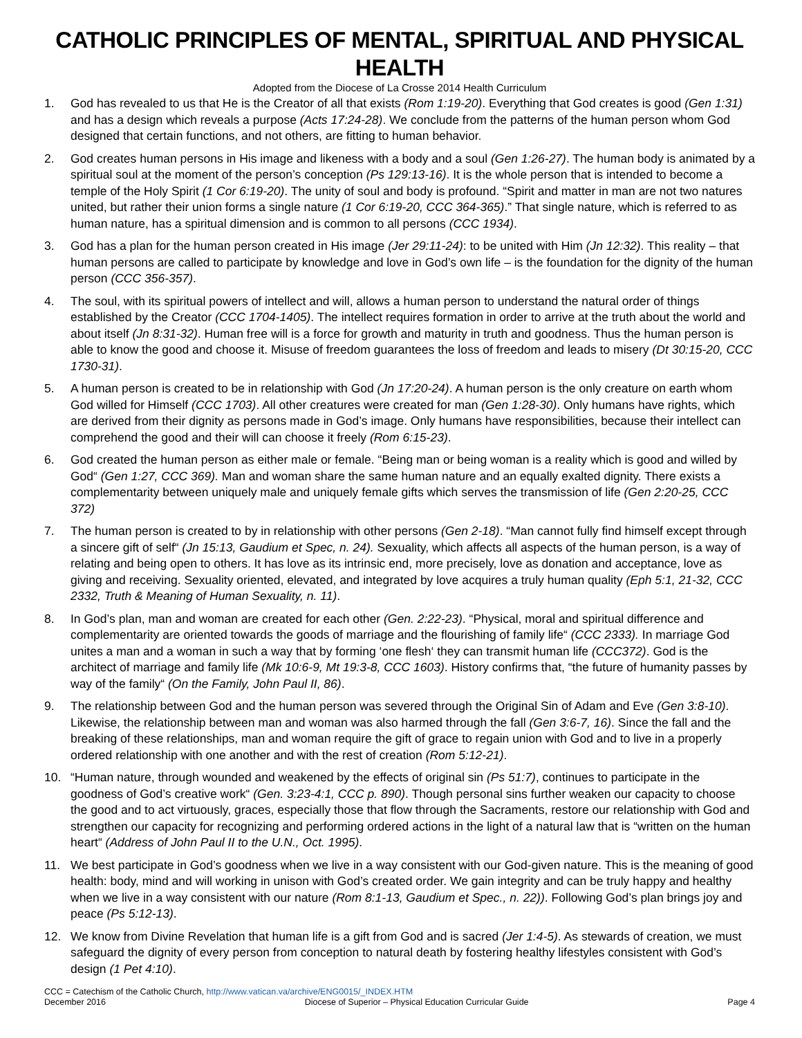CATHOLIC PRINCIPLES OF MENTAL, SPIRITUAL AND PHYSICAL HEALTH
Adopted from the Diocese of La Crosse 2014 Health Curriculum
1. God has revealed to us that He is the Creator of all that exists (Rom 1:19-20). Everything that God creates is good (Gen 1:31) and has a design which reveals a purpose (Acts 17:24-28). We conclude from the patterns of the human person whom God designed that certain functions, and not others, are fitting to human behavior.
2. God creates human persons in His image and likeness with a body and a soul (Gen 1:26-27). The human body is animated by a spiritual soul at the moment of the person’s conception (Ps 129:13-16). It is the whole person that is intended to become a temple of the Holy Spirit (1 Cor 6:19-20). The unity of soul and body is profound. “Spirit and matter in man are not two natures united, but rather their union forms a single nature (1 Cor 6:19-20, CCC 364-365).” That single nature, which is referred to as human nature, has a spiritual dimension and is common to all persons (CCC 1934).
3. God has a plan for the human person created in His image (Jer 29:11-24): to be united with Him (Jn 12:32). This reality – that human persons are called to participate by knowledge and love in God’s own life – is the foundation for the dignity of the human person (CCC 356-357).
4. The soul, with its spiritual powers of intellect and will, allows a human person to understand the natural order of things established by the Creator (CCC 1704-1405). The intellect requires formation in order to arrive at the truth about the world and about itself (Jn 8:31-32). Human free will is a force for growth and maturity in truth and goodness. Thus the human person is able to know the good and choose it. Misuse of freedom guarantees the loss of freedom and leads to misery (Dt 30:15-20, CCC 1730-31).
5. A human person is created to be in relationship with God (Jn 17:20-24). A human person is the only creature on earth whom God willed for Himself (CCC 1703). All other creatures were created for man (Gen 1:28-30). Only humans have rights, which are derived from their dignity as persons made in God’s image. Only humans have responsibilities, because their intellect can comprehend the good and their will can choose it freely (Rom 6:15-23).
6. God created the human person as either male or female. “Being man or being woman is a reality which is good and willed by God“ (Gen 1:27, CCC 369). Man and woman share the same human nature and an equally exalted dignity. There exists a complementarity between uniquely male and uniquely female gifts which serves the transmission of life (Gen 2:20-25, CCC 372)
7. The human person is created to by in relationship with other persons (Gen 2-18). “Man cannot fully find himself except through a sincere gift of self“ (Jn 15:13, Gaudium et Spec, n. 24). Sexuality, which affects all aspects of the human person, is a way of relating and being open to others. It has love as its intrinsic end, more precisely, love as donation and acceptance, love as giving and receiving. Sexuality oriented, elevated, and integrated by love acquires a truly human quality (Eph 5:1, 21-32, CCC 2332, Truth & Meaning of Human Sexuality, n. 11).
8. In God’s plan, man and woman are created for each other (Gen. 2:22-23). “Physical, moral and spiritual difference and complementarity are oriented towards the goods of marriage and the flourishing of family life“ (CCC 2333). In marriage God unites a man and a woman in such a way that by forming ‘one flesh‘ they can transmit human life (CCC372). God is the architect of marriage and family life (Mk 10:6-9, Mt 19:3-8, CCC 1603). History confirms that, “the future of humanity passes by way of the family“ (On the Family, John Paul II, 86).
9. The relationship between God and the human person was severed through the Original Sin of Adam and Eve (Gen 3:8-10). Likewise, the relationship between man and woman was also harmed through the fall (Gen 3:6-7, 16). Since the fall and the breaking of these relationships, man and woman require the gift of grace to regain union with God and to live in a properly ordered relationship with one another and with the rest of creation (Rom 5:12-21).
10. “Human nature, through wounded and weakened by the effects of original sin (Ps 51:7), continues to participate in the goodness of God’s creative work“ (Gen. 3:23-4:1, CCC p. 890). Though personal sins further weaken our capacity to choose the good and to act virtuously, graces, especially those that flow through the Sacraments, restore our relationship with God and strengthen our capacity for recognizing and performing ordered actions in the light of a natural law that is “written on the human heart“ (Address of John Paul II to the U.N., Oct. 1995).
11. We best participate in God’s goodness when we live in a way consistent with our God-given nature. This is the meaning of good health: body, mind and will working in unison with God’s created order. We gain integrity and can be truly happy and healthy when we live in a way consistent with our nature (Rom 8:1-13, Gaudium et Spec., n. 22)). Following God’s plan brings joy and peace (Ps 5:12-13).
12. We know from Divine Revelation that human life is a gift from God and is sacred (Jer 1:4-5). As stewards of creation, we must safeguard the dignity of every person from conception to natural death by fostering healthy lifestyles consistent with God’s design (1 Pet 4:10).
CCC = Catechism of the Catholic Church, http://www.vatican.va/archive/ENG0015/_INDEX.HTM
December 2016 Diocese of Superior – Physical Education Curricular Guide Page 4